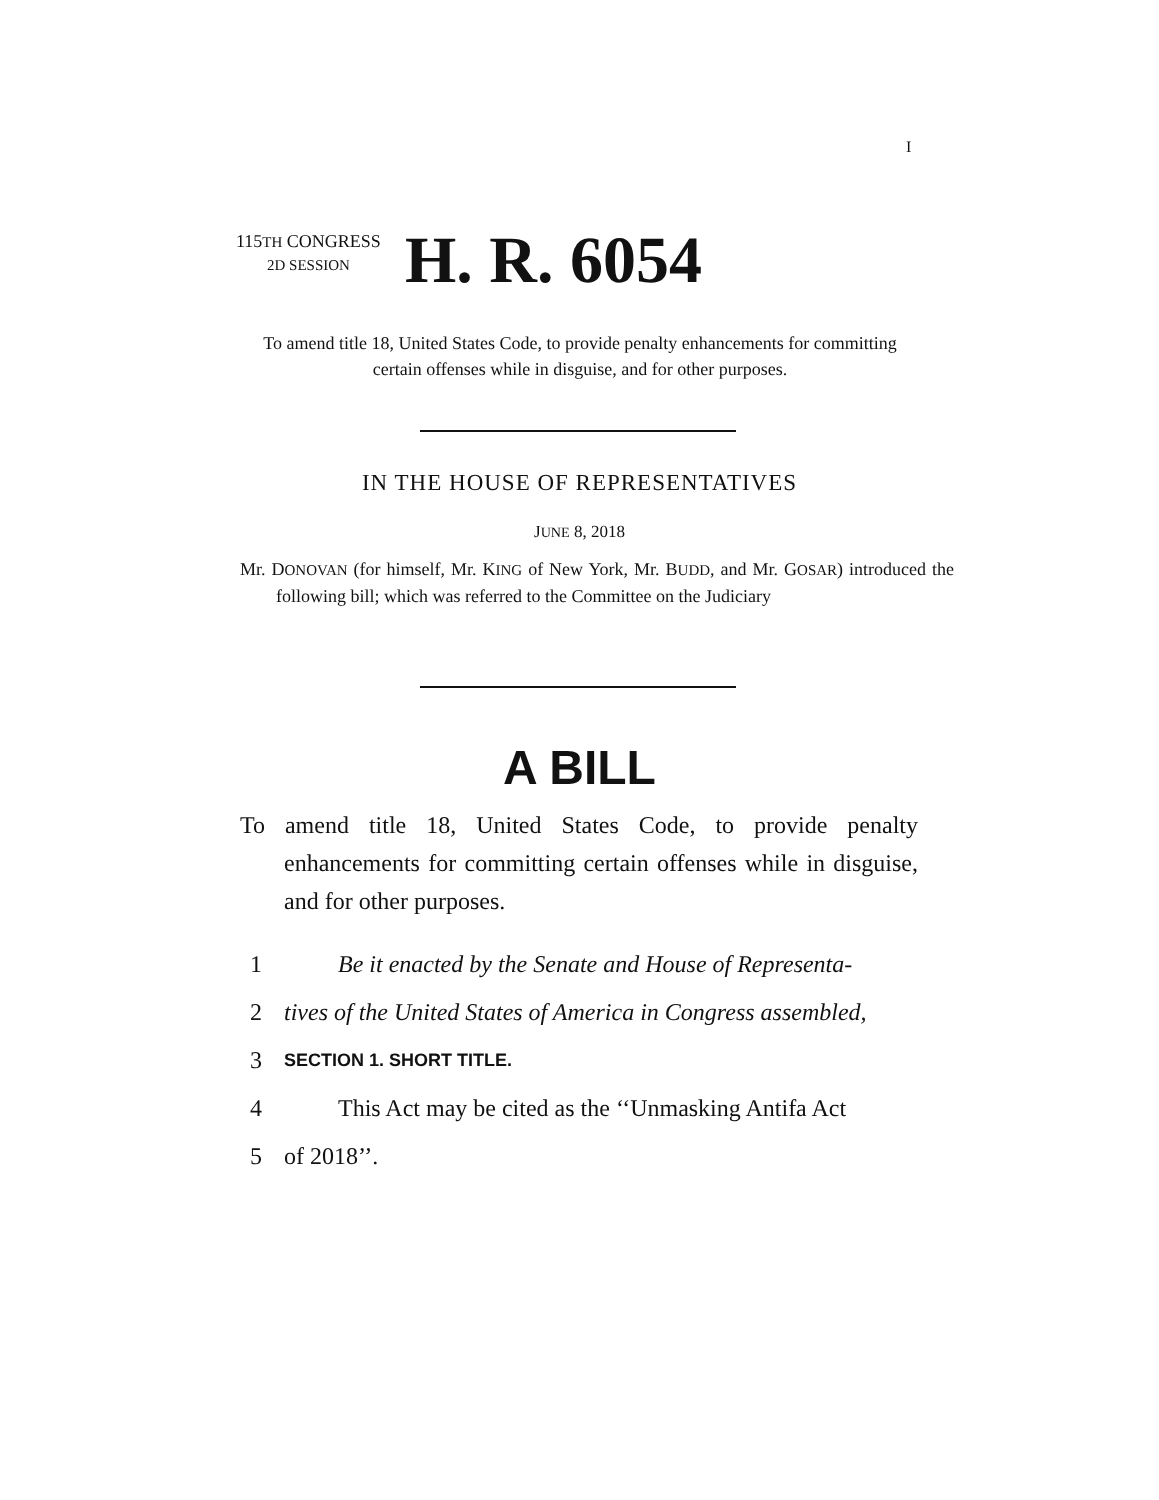I
115TH CONGRESS
2D SESSION
H. R. 6054
To amend title 18, United States Code, to provide penalty enhancements for committing certain offenses while in disguise, and for other purposes.
IN THE HOUSE OF REPRESENTATIVES
JUNE 8, 2018
Mr. DONOVAN (for himself, Mr. KING of New York, Mr. BUDD, and Mr. GOSAR) introduced the following bill; which was referred to the Committee on the Judiciary
A BILL
To amend title 18, United States Code, to provide penalty enhancements for committing certain offenses while in disguise, and for other purposes.
1 Be it enacted by the Senate and House of Representa-
2 tives of the United States of America in Congress assembled,
3 SECTION 1. SHORT TITLE.
4 This Act may be cited as the ‘‘Unmasking Antifa Act
5 of 2018’’.